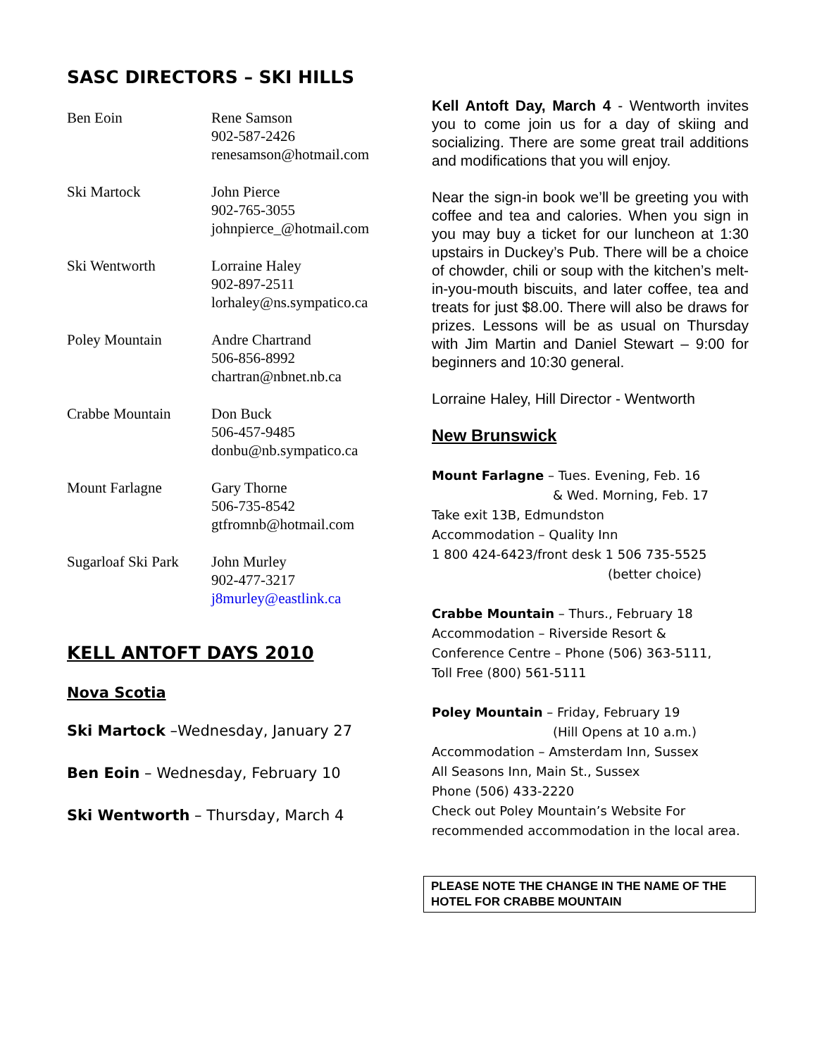SASC DIRECTORS – SKI HILLS
Ben Eoin Rene Samson
902-587-2426
renesamson@hotmail.com
Ski Martock John Pierce
902-765-3055
johnpierce_@hotmail.com
Ski Wentworth Lorraine Haley
902-897-2511
lorhaley@ns.sympatico.ca
Poley Mountain Andre Chartrand
506-856-8992
chartran@nbnet.nb.ca
Crabbe Mountain Don Buck
506-457-9485
donbu@nb.sympatico.ca
Mount Farlagne Gary Thorne
506-735-8542
gtfromnb@hotmail.com
Sugarloaf Ski Park
John Murley
902-477-3217
j8murley@eastlink.ca
KELL ANTOFT DAYS 2010
Nova Scotia
Ski Martock –Wednesday, January 27
Ben Eoin – Wednesday, February 10
Ski Wentworth – Thursday, March 4
Kell Antoft Day, March 4 - Wentworth invites you to come join us for a day of skiing and socializing. There are some great trail additions and modifications that you will enjoy.
Near the sign-in book we’ll be greeting you with coffee and tea and calories. When you sign in you may buy a ticket for our luncheon at 1:30 upstairs in Duckey’s Pub. There will be a choice of chowder, chili or soup with the kitchen’s melt-in-you-mouth biscuits, and later coffee, tea and treats for just $8.00. There will also be draws for prizes. Lessons will be as usual on Thursday with Jim Martin and Daniel Stewart – 9:00 for beginners and 10:30 general.
Lorraine Haley, Hill Director - Wentworth
New Brunswick
Mount Farlagne – Tues. Evening, Feb. 16
& Wed. Morning, Feb. 17
Take exit 13B, Edmundston
Accommodation – Quality Inn
1 800 424-6423/front desk 1 506 735-5525
(better choice)
Crabbe Mountain – Thurs., February 18
Accommodation – Riverside Resort &
Conference Centre – Phone (506) 363-5111,
Toll Free (800) 561-5111
Poley Mountain – Friday, February 19
(Hill Opens at 10 a.m.)
Accommodation – Amsterdam Inn, Sussex
All Seasons Inn, Main St., Sussex
Phone (506) 433-2220
Check out Poley Mountain’s Website For
recommended accommodation in the local area.
PLEASE NOTE THE CHANGE IN THE NAME OF THE HOTEL FOR CRABBE MOUNTAIN